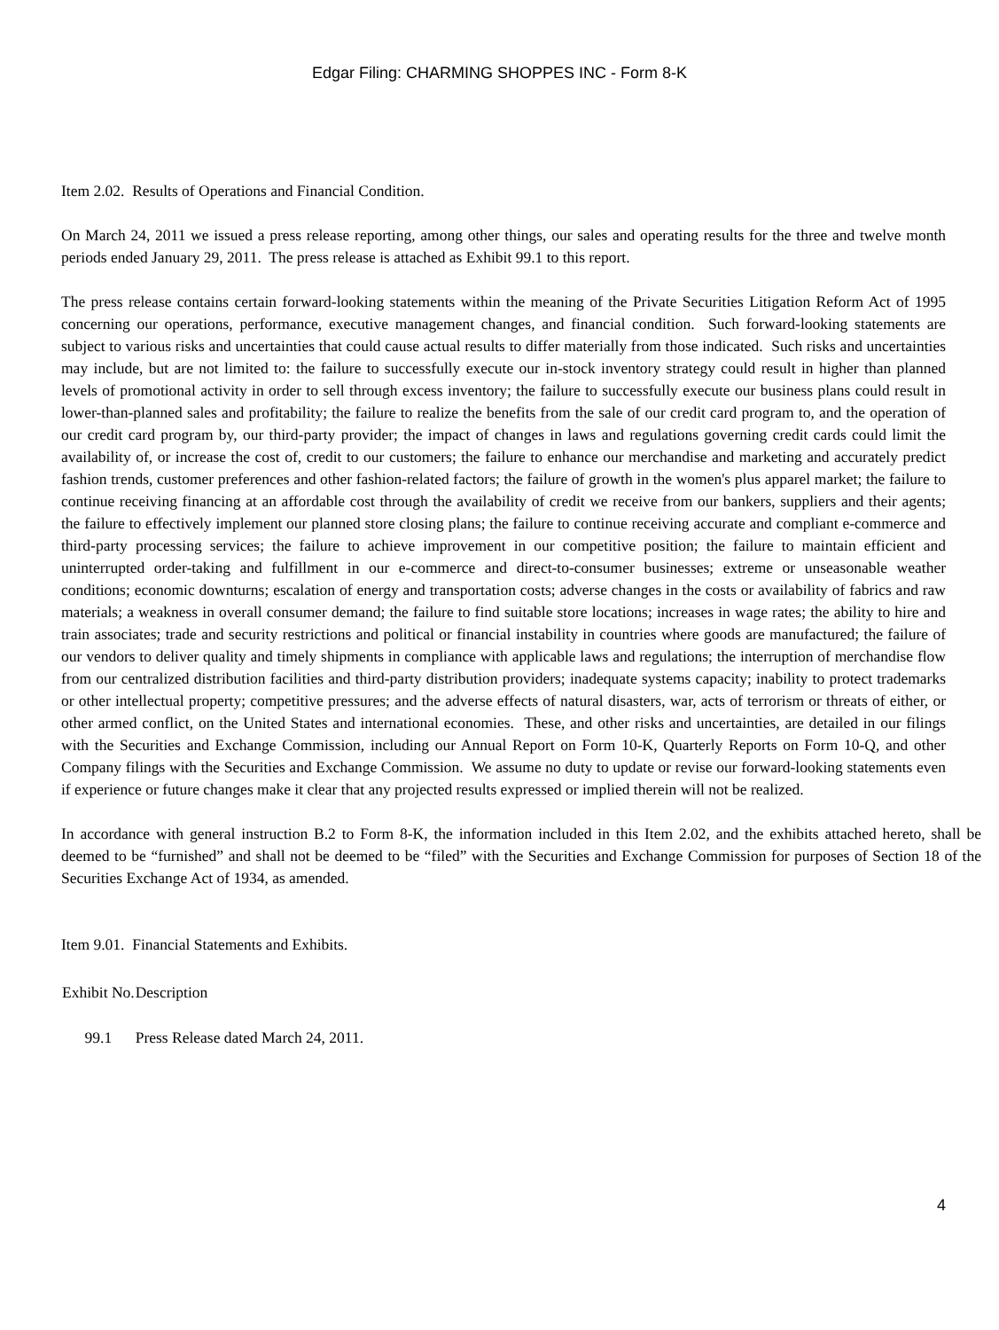Edgar Filing: CHARMING SHOPPES INC - Form 8-K
Item 2.02. Results of Operations and Financial Condition.
On March 24, 2011 we issued a press release reporting, among other things, our sales and operating results for the three and twelve month periods ended January 29, 2011. The press release is attached as Exhibit 99.1 to this report.
The press release contains certain forward-looking statements within the meaning of the Private Securities Litigation Reform Act of 1995 concerning our operations, performance, executive management changes, and financial condition. Such forward-looking statements are subject to various risks and uncertainties that could cause actual results to differ materially from those indicated. Such risks and uncertainties may include, but are not limited to: the failure to successfully execute our in-stock inventory strategy could result in higher than planned levels of promotional activity in order to sell through excess inventory; the failure to successfully execute our business plans could result in lower-than-planned sales and profitability; the failure to realize the benefits from the sale of our credit card program to, and the operation of our credit card program by, our third-party provider; the impact of changes in laws and regulations governing credit cards could limit the availability of, or increase the cost of, credit to our customers; the failure to enhance our merchandise and marketing and accurately predict fashion trends, customer preferences and other fashion-related factors; the failure of growth in the women's plus apparel market; the failure to continue receiving financing at an affordable cost through the availability of credit we receive from our bankers, suppliers and their agents; the failure to effectively implement our planned store closing plans; the failure to continue receiving accurate and compliant e-commerce and third-party processing services; the failure to achieve improvement in our competitive position; the failure to maintain efficient and uninterrupted order-taking and fulfillment in our e-commerce and direct-to-consumer businesses; extreme or unseasonable weather conditions; economic downturns; escalation of energy and transportation costs; adverse changes in the costs or availability of fabrics and raw materials; a weakness in overall consumer demand; the failure to find suitable store locations; increases in wage rates; the ability to hire and train associates; trade and security restrictions and political or financial instability in countries where goods are manufactured; the failure of our vendors to deliver quality and timely shipments in compliance with applicable laws and regulations; the interruption of merchandise flow from our centralized distribution facilities and third-party distribution providers; inadequate systems capacity; inability to protect trademarks or other intellectual property; competitive pressures; and the adverse effects of natural disasters, war, acts of terrorism or threats of either, or other armed conflict, on the United States and international economies. These, and other risks and uncertainties, are detailed in our filings with the Securities and Exchange Commission, including our Annual Report on Form 10-K, Quarterly Reports on Form 10-Q, and other Company filings with the Securities and Exchange Commission. We assume no duty to update or revise our forward-looking statements even if experience or future changes make it clear that any projected results expressed or implied therein will not be realized.
In accordance with general instruction B.2 to Form 8-K, the information included in this Item 2.02, and the exhibits attached hereto, shall be deemed to be “furnished” and shall not be deemed to be “filed” with the Securities and Exchange Commission for purposes of Section 18 of the Securities Exchange Act of 1934, as amended.
Item 9.01. Financial Statements and Exhibits.
| Exhibit No. | Description |
| --- | --- |
| 99.1 | Press Release dated March 24, 2011. |
4